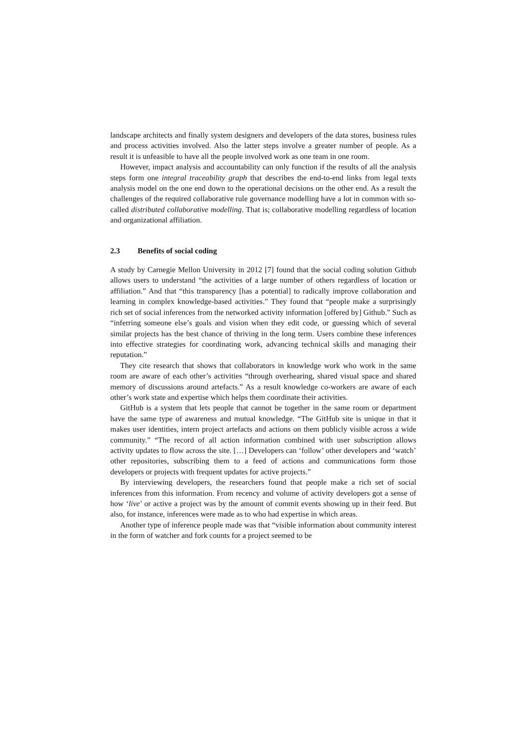landscape architects and finally system designers and developers of the data stores, business rules and process activities involved. Also the latter steps involve a greater number of people. As a result it is unfeasible to have all the people involved work as one team in one room.
However, impact analysis and accountability can only function if the results of all the analysis steps form one integral traceability graph that describes the end-to-end links from legal texts analysis model on the one end down to the operational decisions on the other end. As a result the challenges of the required collaborative rule governance modelling have a lot in common with so-called distributed collaborative modelling. That is; collaborative modelling regardless of location and organizational affiliation.
2.3 Benefits of social coding
A study by Carnegie Mellon University in 2012 [7] found that the social coding solution Github allows users to understand “the activities of a large number of others regardless of location or affiliation.” And that “this transparency [has a potential] to radically improve collaboration and learning in complex knowledge-based activities.” They found that “people make a surprisingly rich set of social inferences from the networked activity information [offered by] Github.” Such as “inferring someone else’s goals and vision when they edit code, or guessing which of several similar projects has the best chance of thriving in the long term. Users combine these inferences into effective strategies for coordinating work, advancing technical skills and managing their reputation.”
They cite research that shows that collaborators in knowledge work who work in the same room are aware of each other’s activities “through overhearing, shared visual space and shared memory of discussions around artefacts.” As a result knowledge co-workers are aware of each other’s work state and expertise which helps them coordinate their activities.
GitHub is a system that lets people that cannot be together in the same room or department have the same type of awareness and mutual knowledge. “The GitHub site is unique in that it makes user identities, intern project artefacts and actions on them publicly visible across a wide community.” “The record of all action information combined with user subscription allows activity updates to flow across the site. […] Developers can ‘follow’ other developers and ‘watch’ other repositories, subscribing them to a feed of actions and communications form those developers or projects with frequent updates for active projects.”
By interviewing developers, the researchers found that people make a rich set of social inferences from this information. From recency and volume of activity developers got a sense of how ‘live’ or active a project was by the amount of commit events showing up in their feed. But also, for instance, inferences were made as to who had expertise in which areas.
Another type of inference people made was that “visible information about community interest in the form of watcher and fork counts for a project seemed to be